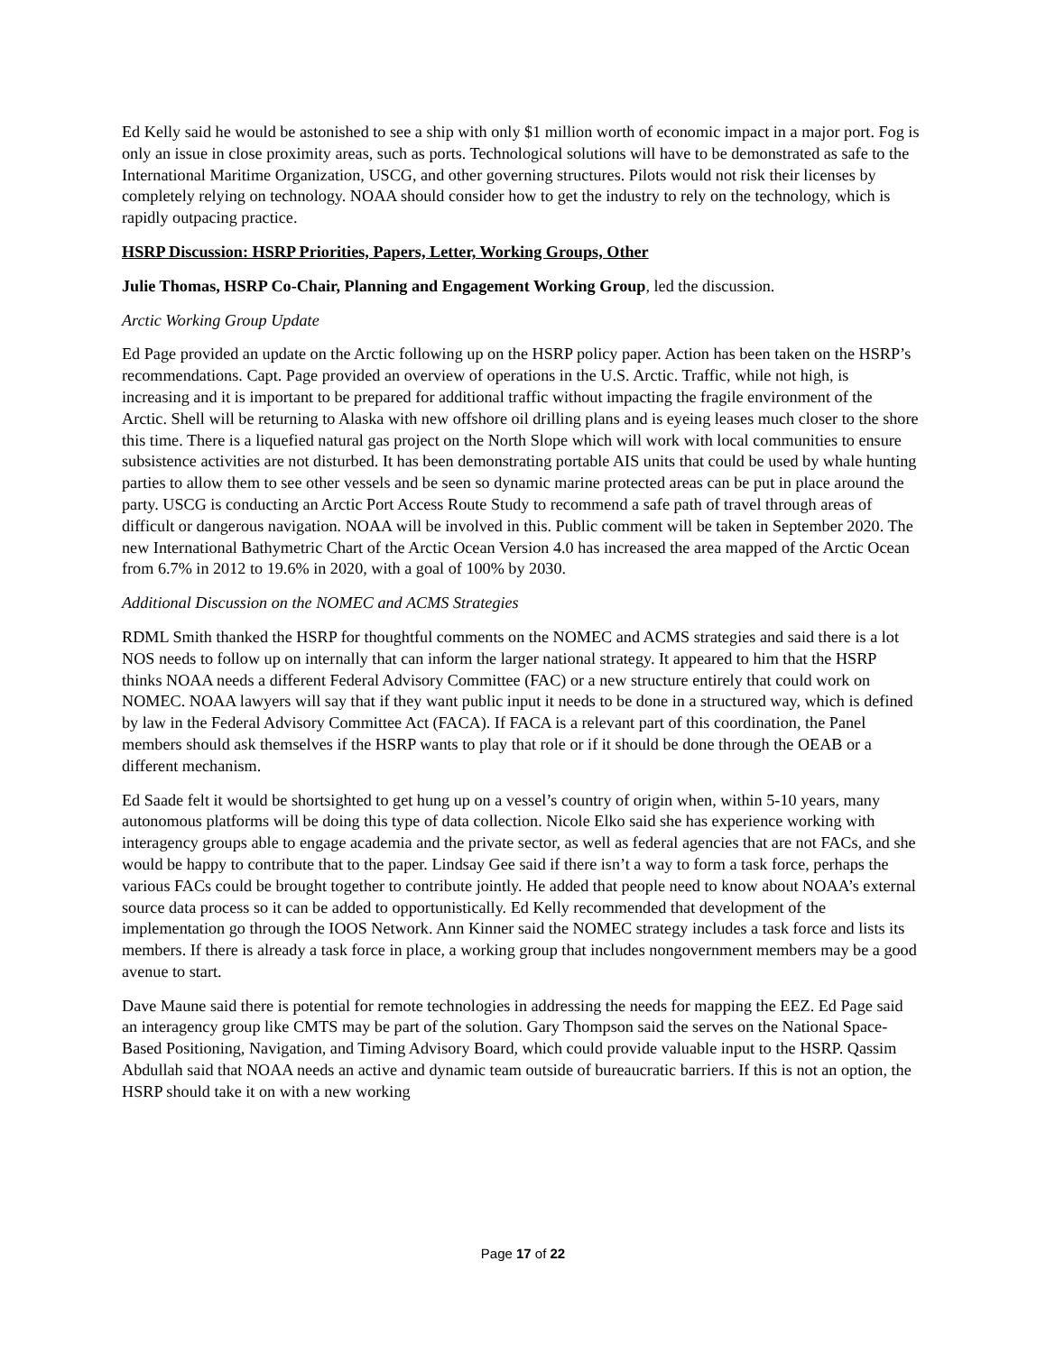Ed Kelly said he would be astonished to see a ship with only $1 million worth of economic impact in a major port. Fog is only an issue in close proximity areas, such as ports. Technological solutions will have to be demonstrated as safe to the International Maritime Organization, USCG, and other governing structures. Pilots would not risk their licenses by completely relying on technology. NOAA should consider how to get the industry to rely on the technology, which is rapidly outpacing practice.
HSRP Discussion: HSRP Priorities, Papers, Letter, Working Groups, Other
Julie Thomas, HSRP Co-Chair, Planning and Engagement Working Group, led the discussion.
Arctic Working Group Update
Ed Page provided an update on the Arctic following up on the HSRP policy paper. Action has been taken on the HSRP’s recommendations. Capt. Page provided an overview of operations in the U.S. Arctic. Traffic, while not high, is increasing and it is important to be prepared for additional traffic without impacting the fragile environment of the Arctic. Shell will be returning to Alaska with new offshore oil drilling plans and is eyeing leases much closer to the shore this time. There is a liquefied natural gas project on the North Slope which will work with local communities to ensure subsistence activities are not disturbed. It has been demonstrating portable AIS units that could be used by whale hunting parties to allow them to see other vessels and be seen so dynamic marine protected areas can be put in place around the party. USCG is conducting an Arctic Port Access Route Study to recommend a safe path of travel through areas of difficult or dangerous navigation. NOAA will be involved in this. Public comment will be taken in September 2020. The new International Bathymetric Chart of the Arctic Ocean Version 4.0 has increased the area mapped of the Arctic Ocean from 6.7% in 2012 to 19.6% in 2020, with a goal of 100% by 2030.
Additional Discussion on the NOMEC and ACMS Strategies
RDML Smith thanked the HSRP for thoughtful comments on the NOMEC and ACMS strategies and said there is a lot NOS needs to follow up on internally that can inform the larger national strategy. It appeared to him that the HSRP thinks NOAA needs a different Federal Advisory Committee (FAC) or a new structure entirely that could work on NOMEC. NOAA lawyers will say that if they want public input it needs to be done in a structured way, which is defined by law in the Federal Advisory Committee Act (FACA). If FACA is a relevant part of this coordination, the Panel members should ask themselves if the HSRP wants to play that role or if it should be done through the OEAB or a different mechanism.
Ed Saade felt it would be shortsighted to get hung up on a vessel’s country of origin when, within 5-10 years, many autonomous platforms will be doing this type of data collection. Nicole Elko said she has experience working with interagency groups able to engage academia and the private sector, as well as federal agencies that are not FACs, and she would be happy to contribute that to the paper. Lindsay Gee said if there isn’t a way to form a task force, perhaps the various FACs could be brought together to contribute jointly. He added that people need to know about NOAA’s external source data process so it can be added to opportunistically. Ed Kelly recommended that development of the implementation go through the IOOS Network. Ann Kinner said the NOMEC strategy includes a task force and lists its members. If there is already a task force in place, a working group that includes nongovernment members may be a good avenue to start.
Dave Maune said there is potential for remote technologies in addressing the needs for mapping the EEZ. Ed Page said an interagency group like CMTS may be part of the solution. Gary Thompson said the serves on the National Space-Based Positioning, Navigation, and Timing Advisory Board, which could provide valuable input to the HSRP. Qassim Abdullah said that NOAA needs an active and dynamic team outside of bureaucratic barriers. If this is not an option, the HSRP should take it on with a new working
Page 17 of 22